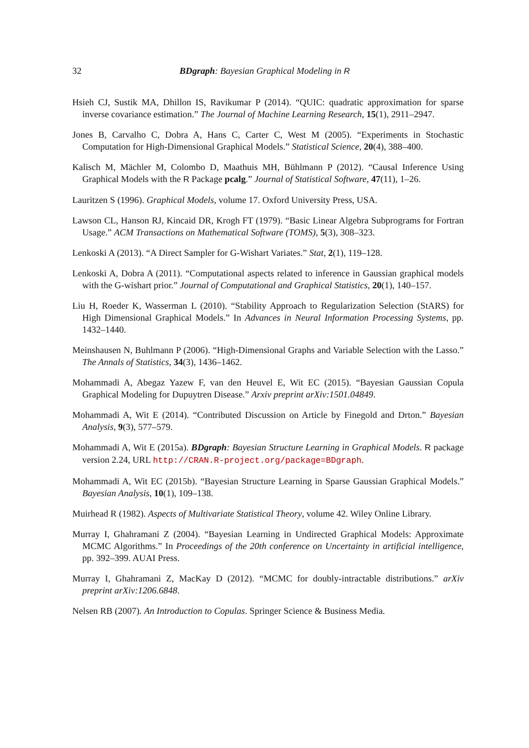32 BDgraph: Bayesian Graphical Modeling in R
Hsieh CJ, Sustik MA, Dhillon IS, Ravikumar P (2014). “QUIC: quadratic approximation for sparse inverse covariance estimation.” The Journal of Machine Learning Research, 15(1), 2911–2947.
Jones B, Carvalho C, Dobra A, Hans C, Carter C, West M (2005). “Experiments in Stochastic Computation for High-Dimensional Graphical Models.” Statistical Science, 20(4), 388–400.
Kalisch M, Mächler M, Colombo D, Maathuis MH, Bühlmann P (2012). “Causal Inference Using Graphical Models with the R Package pcalg.” Journal of Statistical Software, 47(11), 1–26.
Lauritzen S (1996). Graphical Models, volume 17. Oxford University Press, USA.
Lawson CL, Hanson RJ, Kincaid DR, Krogh FT (1979). “Basic Linear Algebra Subprograms for Fortran Usage.” ACM Transactions on Mathematical Software (TOMS), 5(3), 308–323.
Lenkoski A (2013). “A Direct Sampler for G-Wishart Variates.” Stat, 2(1), 119–128.
Lenkoski A, Dobra A (2011). “Computational aspects related to inference in Gaussian graphical models with the G-wishart prior.” Journal of Computational and Graphical Statistics, 20(1), 140–157.
Liu H, Roeder K, Wasserman L (2010). “Stability Approach to Regularization Selection (StARS) for High Dimensional Graphical Models.” In Advances in Neural Information Processing Systems, pp. 1432–1440.
Meinshausen N, Buhlmann P (2006). “High-Dimensional Graphs and Variable Selection with the Lasso.” The Annals of Statistics, 34(3), 1436–1462.
Mohammadi A, Abegaz Yazew F, van den Heuvel E, Wit EC (2015). “Bayesian Gaussian Copula Graphical Modeling for Dupuytren Disease.” Arxiv preprint arXiv:1501.04849.
Mohammadi A, Wit E (2014). “Contributed Discussion on Article by Finegold and Drton.” Bayesian Analysis, 9(3), 577–579.
Mohammadi A, Wit E (2015a). BDgraph: Bayesian Structure Learning in Graphical Models. R package version 2.24, URL http://CRAN.R-project.org/package=BDgraph.
Mohammadi A, Wit EC (2015b). “Bayesian Structure Learning in Sparse Gaussian Graphical Models.” Bayesian Analysis, 10(1), 109–138.
Muirhead R (1982). Aspects of Multivariate Statistical Theory, volume 42. Wiley Online Library.
Murray I, Ghahramani Z (2004). “Bayesian Learning in Undirected Graphical Models: Approximate MCMC Algorithms.” In Proceedings of the 20th conference on Uncertainty in artificial intelligence, pp. 392–399. AUAI Press.
Murray I, Ghahramani Z, MacKay D (2012). “MCMC for doubly-intractable distributions.” arXiv preprint arXiv:1206.6848.
Nelsen RB (2007). An Introduction to Copulas. Springer Science & Business Media.